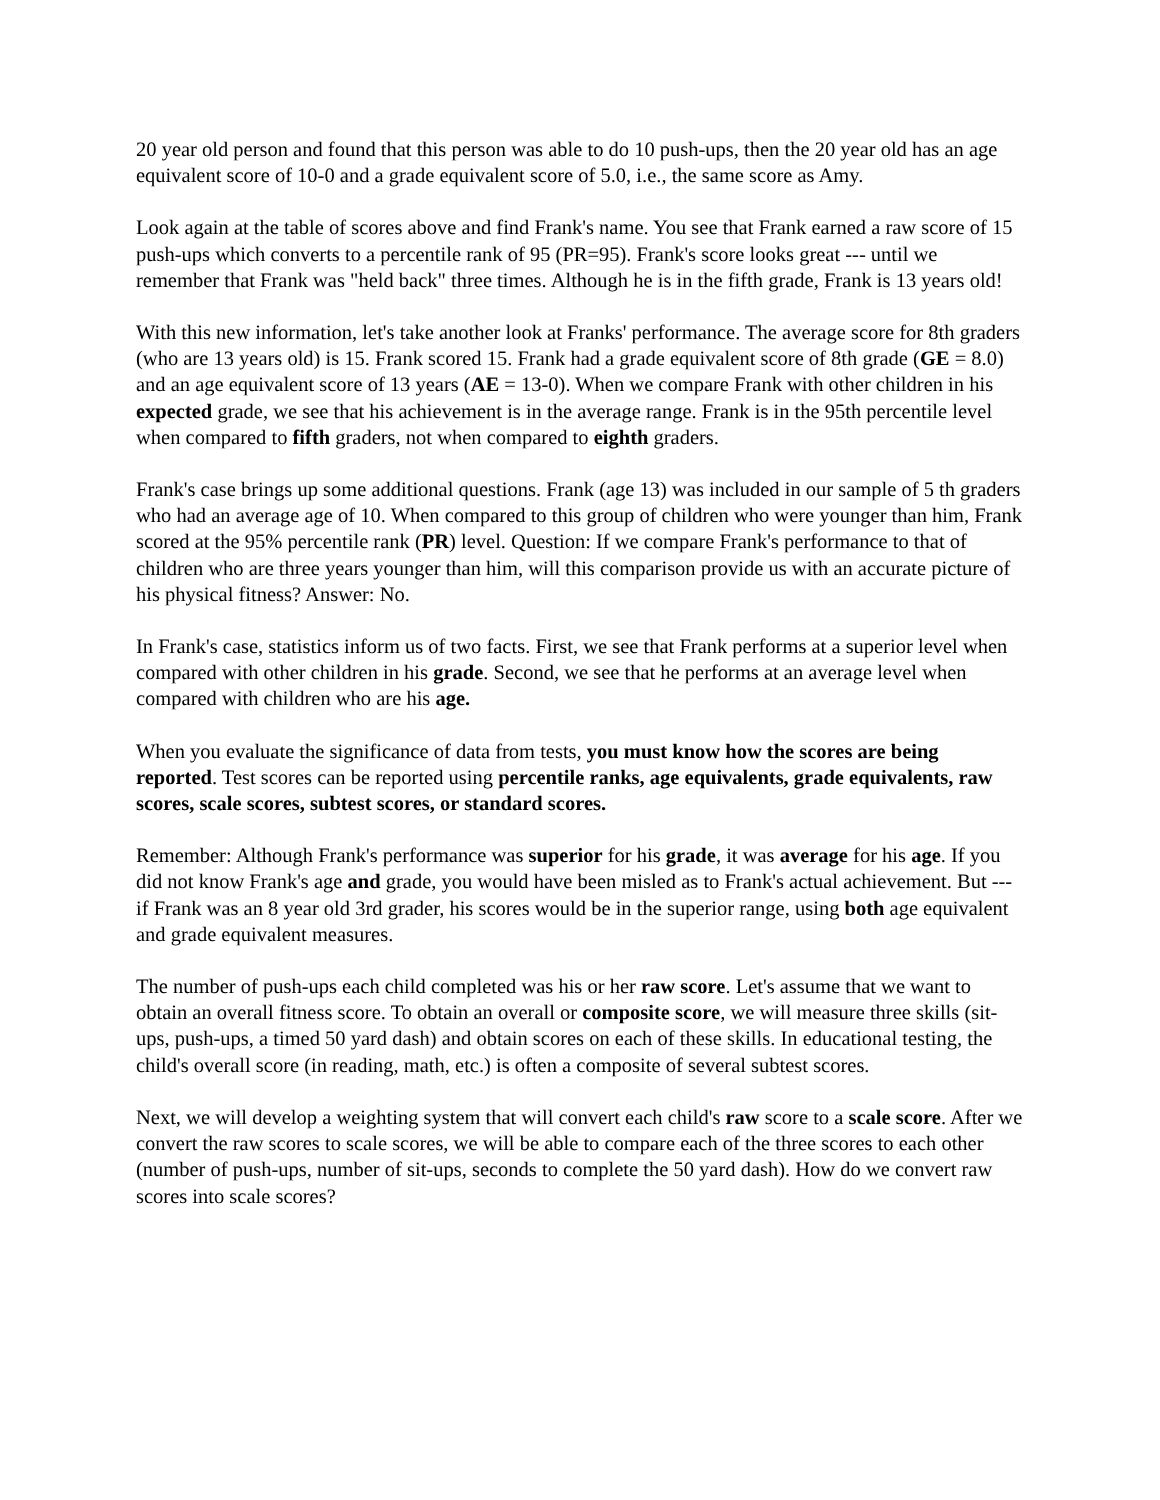20 year old person and found that this person was able to do 10 push-ups, then the 20 year old has an age equivalent score of 10-0 and a grade equivalent score of 5.0, i.e., the same score as Amy.
Look again at the table of scores above and find Frank's name. You see that Frank earned a raw score of 15 push-ups which converts to a percentile rank of 95 (PR=95). Frank's score looks great --- until we remember that Frank was "held back" three times. Although he is in the fifth grade, Frank is 13 years old!
With this new information, let's take another look at Franks' performance. The average score for 8th graders (who are 13 years old) is 15. Frank scored 15. Frank had a grade equivalent score of 8th grade (GE = 8.0) and an age equivalent score of 13 years (AE = 13-0). When we compare Frank with other children in his expected grade, we see that his achievement is in the average range. Frank is in the 95th percentile level when compared to fifth graders, not when compared to eighth graders.
Frank's case brings up some additional questions. Frank (age 13) was included in our sample of 5 th graders who had an average age of 10. When compared to this group of children who were younger than him, Frank scored at the 95% percentile rank (PR) level. Question: If we compare Frank's performance to that of children who are three years younger than him, will this comparison provide us with an accurate picture of his physical fitness? Answer: No.
In Frank's case, statistics inform us of two facts. First, we see that Frank performs at a superior level when compared with other children in his grade. Second, we see that he performs at an average level when compared with children who are his age.
When you evaluate the significance of data from tests, you must know how the scores are being reported. Test scores can be reported using percentile ranks, age equivalents, grade equivalents, raw scores, scale scores, subtest scores, or standard scores.
Remember: Although Frank's performance was superior for his grade, it was average for his age. If you did not know Frank's age and grade, you would have been misled as to Frank's actual achievement. But --- if Frank was an 8 year old 3rd grader, his scores would be in the superior range, using both age equivalent and grade equivalent measures.
The number of push-ups each child completed was his or her raw score. Let's assume that we want to obtain an overall fitness score. To obtain an overall or composite score, we will measure three skills (sit-ups, push-ups, a timed 50 yard dash) and obtain scores on each of these skills. In educational testing, the child's overall score (in reading, math, etc.) is often a composite of several subtest scores.
Next, we will develop a weighting system that will convert each child's raw score to a scale score. After we convert the raw scores to scale scores, we will be able to compare each of the three scores to each other (number of push-ups, number of sit-ups, seconds to complete the 50 yard dash). How do we convert raw scores into scale scores?